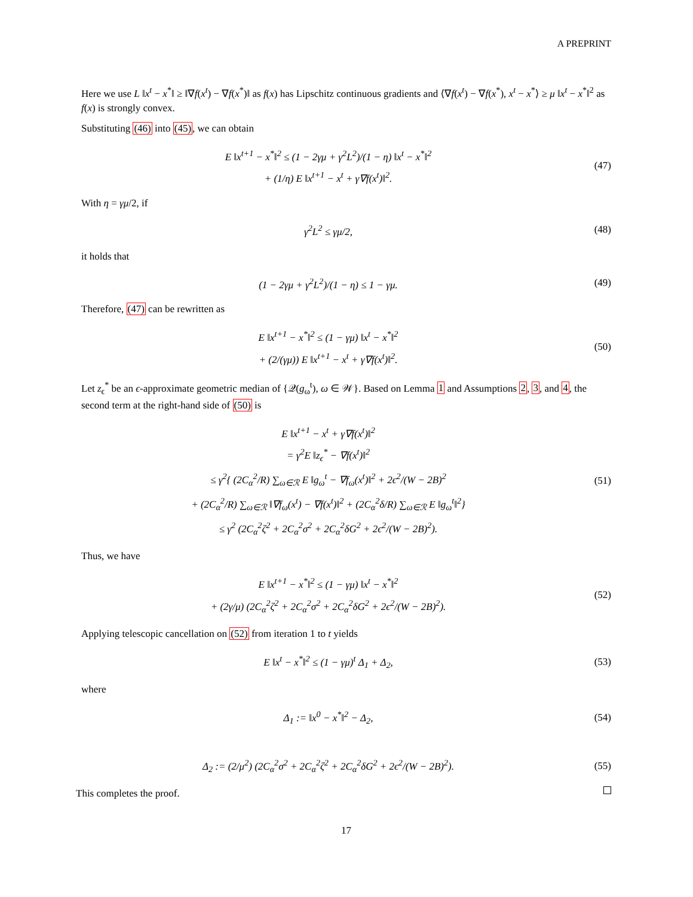A PREPRINT
Here we use L ‖x<sup>t</sup> − x<sup>*</sup>‖ ≥ ‖∇f(x<sup>t</sup>) − ∇f(x<sup>*</sup>)‖ as f(x) has Lipschitz continuous gradients and ⟨∇f(x<sup>t</sup>) − ∇f(x<sup>*</sup>), x<sup>t</sup> − x<sup>*</sup>⟩ ≥ μ ‖x<sup>t</sup> − x<sup>*</sup>‖<sup>2</sup> as f(x) is strongly convex.
Substituting (46) into (45), we can obtain
E ‖x<sup>t+1</sup> − x<sup>*</sup>‖<sup>2</sup> ≤ (1 − 2γμ + γ<sup>2</sup>L<sup>2</sup>)/(1 − η) ‖x<sup>t</sup> − x<sup>*</sup>‖<sup>2</sup>
+ (1/η) E ‖x<sup>t+1</sup> − x<sup>t</sup> + γ∇f(x<sup>t</sup>)‖<sup>2</sup>.
(47)
With η = γμ/2, if
γ<sup>2</sup>L<sup>2</sup> ≤ γμ/2,
(48)
it holds that
(1 − 2γμ + γ<sup>2</sup>L<sup>2</sup>)/(1 − η) ≤ 1 − γμ.
(49)
Therefore, (47) can be rewritten as
E ‖x<sup>t+1</sup> − x<sup>*</sup>‖<sup>2</sup> ≤ (1 − γμ) ‖x<sup>t</sup> − x<sup>*</sup>‖<sup>2</sup>
+ (2/(γμ)) E ‖x<sup>t+1</sup> − x<sup>t</sup> + γ∇f(x<sup>t</sup>)‖<sup>2</sup>.
(50)
Let z<sub>ϵ</sub><sup>*</sup> be an ϵ-approximate geometric median of {𝒬(g<sub>ω</sub><sup>t</sup>), ω ∈ 𝒲}. Based on Lemma 1 and Assumptions 2, 3, and 4, the second term at the right-hand side of (50) is
E ‖x<sup>t+1</sup> − x<sup>t</sup> + γ∇f(x<sup>t</sup>)‖<sup>2</sup>
= γ<sup>2</sup>E ‖z<sub>ϵ</sub><sup>*</sup> − ∇f(x<sup>t</sup>)‖<sup>2</sup>
≤ γ<sup>2</sup>{ (2C<sub>α</sub><sup>2</sup>/R) ∑<sub>ω∈ℛ</sub> E ‖g<sub>ω</sub><sup>t</sup> − ∇f<sub>ω</sub>(x<sup>t</sup>)‖<sup>2</sup> + 2ϵ<sup>2</sup>/(W − 2B)<sup>2</sup>
+ (2C<sub>α</sub><sup>2</sup>/R) ∑<sub>ω∈ℛ</sub> ‖∇f<sub>ω</sub>(x<sup>t</sup>) − ∇f(x<sup>t</sup>)‖<sup>2</sup> + (2C<sub>α</sub><sup>2</sup>δ/R) ∑<sub>ω∈ℛ</sub> E ‖g<sub>ω</sub><sup>t</sup>‖<sup>2</sup>}
≤ γ<sup>2</sup> (2C<sub>α</sub><sup>2</sup>ζ<sup>2</sup> + 2C<sub>α</sub><sup>2</sup>σ<sup>2</sup> + 2C<sub>α</sub><sup>2</sup>δG<sup>2</sup> + 2ϵ<sup>2</sup>/(W − 2B)<sup>2</sup>).
(51)
Thus, we have
E ‖x<sup>t+1</sup> − x<sup>*</sup>‖<sup>2</sup> ≤ (1 − γμ) ‖x<sup>t</sup> − x<sup>*</sup>‖<sup>2</sup>
+ (2γ/μ) (2C<sub>α</sub><sup>2</sup>ζ<sup>2</sup> + 2C<sub>α</sub><sup>2</sup>σ<sup>2</sup> + 2C<sub>α</sub><sup>2</sup>δG<sup>2</sup> + 2ϵ<sup>2</sup>/(W − 2B)<sup>2</sup>).
(52)
Applying telescopic cancellation on (52) from iteration 1 to t yields
E ‖x<sup>t</sup> − x<sup>*</sup>‖<sup>2</sup> ≤ (1 − γμ)<sup>t</sup> Δ<sub>1</sub> + Δ<sub>2</sub>,
(53)
where
Δ<sub>1</sub> := ‖x<sup>0</sup> − x<sup>*</sup>‖<sup>2</sup> − Δ<sub>2</sub>,
(54)
Δ<sub>2</sub> := (2/μ<sup>2</sup>) (2C<sub>α</sub><sup>2</sup>σ<sup>2</sup> + 2C<sub>α</sub><sup>2</sup>ζ<sup>2</sup> + 2C<sub>α</sub><sup>2</sup>δG<sup>2</sup> + 2ϵ<sup>2</sup>/(W − 2B)<sup>2</sup>).
(55)
This completes the proof.
17